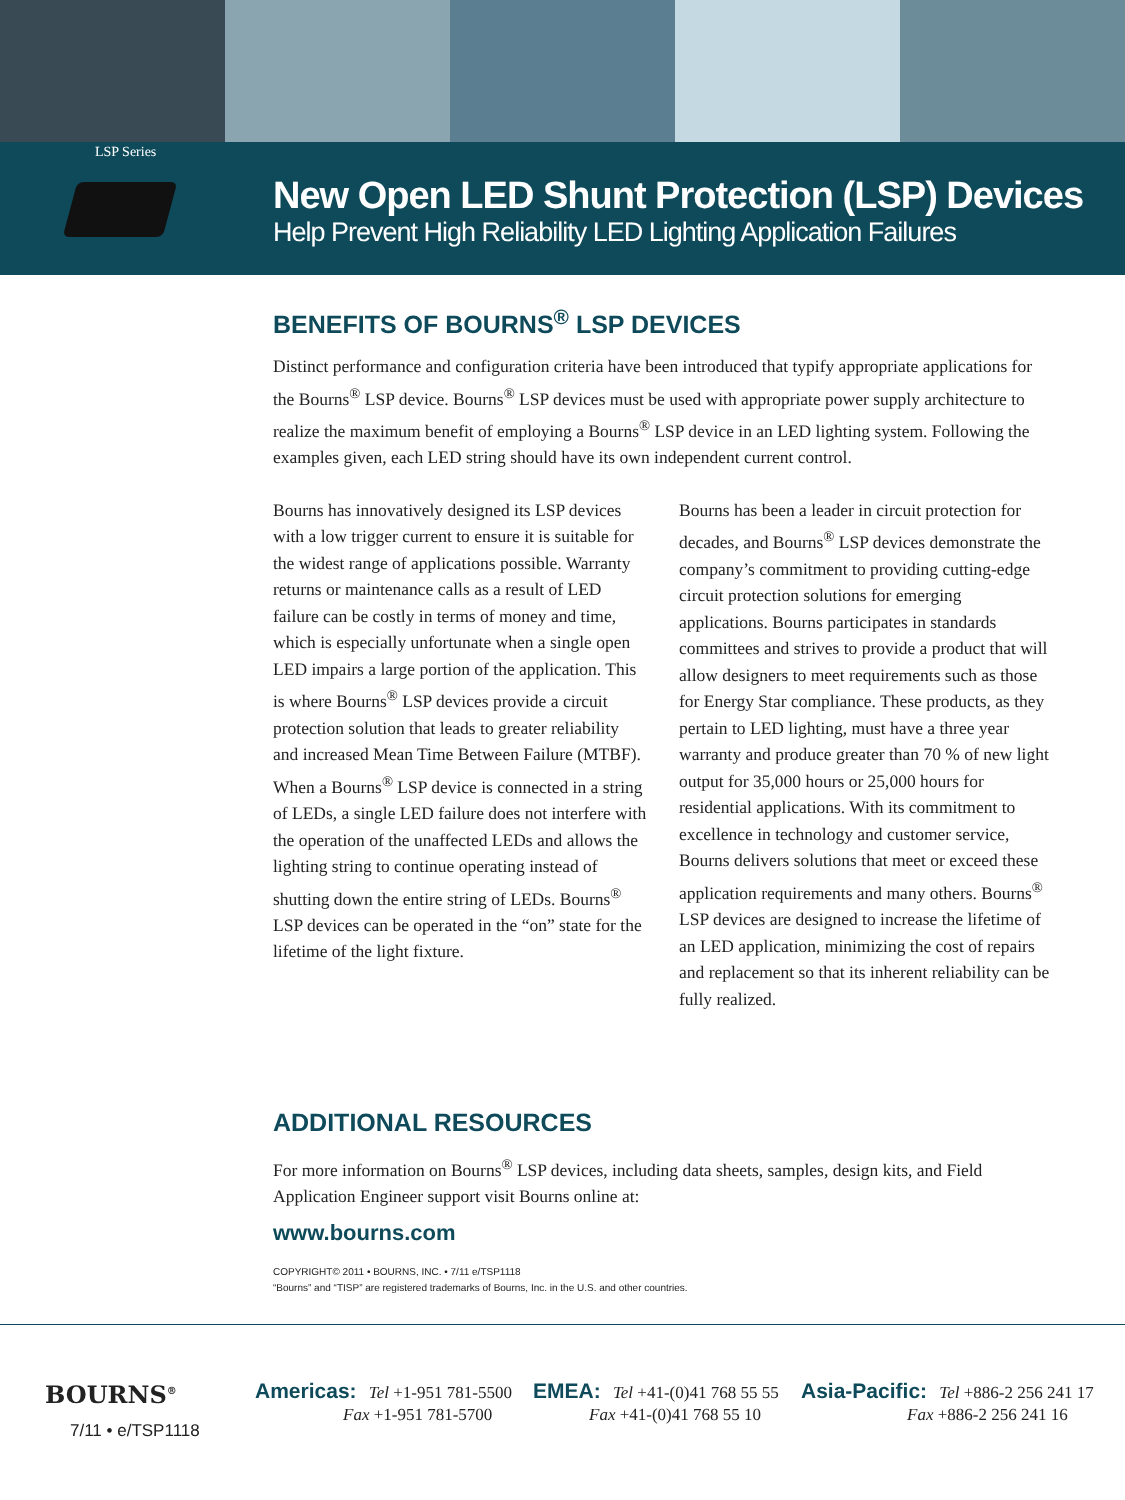LSP Series
New Open LED Shunt Protection (LSP) Devices
Help Prevent High Reliability LED Lighting Application Failures
BENEFITS OF BOURNS<sup>®</sup> LSP DEVICES
Distinct performance and configuration criteria have been introduced that typify appropriate applications for the Bourns<sup>®</sup> LSP device. Bourns<sup>®</sup> LSP devices must be used with appropriate power supply architecture to realize the maximum benefit of employing a Bourns<sup>®</sup> LSP device in an LED lighting system. Following the examples given, each LED string should have its own independent current control.
Bourns has innovatively designed its LSP devices with a low trigger current to ensure it is suitable for the widest range of applications possible. Warranty returns or maintenance calls as a result of LED failure can be costly in terms of money and time, which is especially unfortunate when a single open LED impairs a large portion of the application. This is where Bourns<sup>®</sup> LSP devices provide a circuit protection solution that leads to greater reliability and increased Mean Time Between Failure (MTBF). When a Bourns<sup>®</sup> LSP device is connected in a string of LEDs, a single LED failure does not interfere with the operation of the unaffected LEDs and allows the lighting string to continue operating instead of shutting down the entire string of LEDs. Bourns<sup>®</sup> LSP devices can be operated in the “on” state for the lifetime of the light fixture.
Bourns has been a leader in circuit protection for decades, and Bourns<sup>®</sup> LSP devices demonstrate the company’s commitment to providing cutting-edge circuit protection solutions for emerging applications. Bourns participates in standards committees and strives to provide a product that will allow designers to meet requirements such as those for Energy Star compliance. These products, as they pertain to LED lighting, must have a three year warranty and produce greater than 70 % of new light output for 35,000 hours or 25,000 hours for residential applications. With its commitment to excellence in technology and customer service, Bourns delivers solutions that meet or exceed these application requirements and many others. Bourns<sup>®</sup> LSP devices are designed to increase the lifetime of an LED application, minimizing the cost of repairs and replacement so that its inherent reliability can be fully realized.
ADDITIONAL RESOURCES
For more information on Bourns<sup>®</sup> LSP devices, including data sheets, samples, design kits, and Field Application Engineer support visit Bourns online at:
www.bourns.com
COPYRIGHT© 2011 • BOURNS, INC. • 7/11 e/TSP1118
“Bourns” and “TISP” are registered trademarks of Bourns, Inc. in the U.S. and other countries.
BOURNS<sup>®</sup>
7/11 • e/TSP1118
Americas: Tel +1-951 781-5500
Fax +1-951 781-5700
EMEA: Tel +41-(0)41 768 55 55
Fax +41-(0)41 768 55 10
Asia-Pacific: Tel +886-2 256 241 17
Fax +886-2 256 241 16